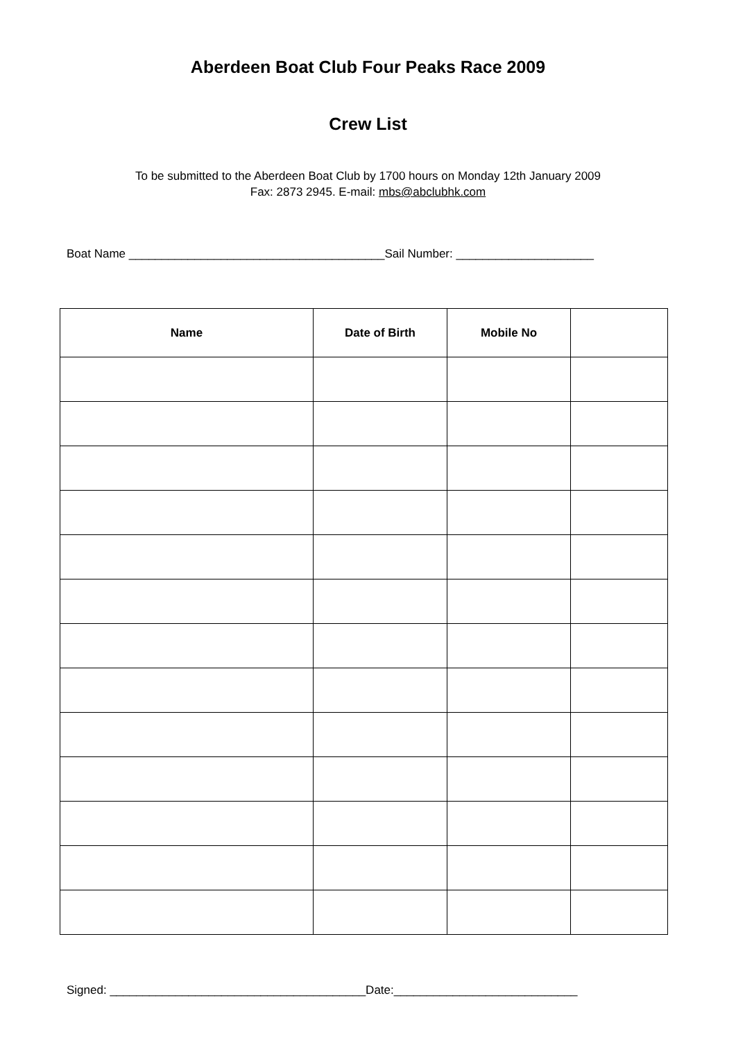Aberdeen Boat Club Four Peaks Race 2009
Crew List
To be submitted to the Aberdeen Boat Club by 1700 hours on Monday 12th January 2009
Fax: 2873 2945. E-mail: mbs@abclubhk.com
Boat Name _______________________________________Sail Number: _____________________
| Name | Date of Birth | Mobile No | |
| --- | --- | --- | --- |
Signed: _______________________________________Date:____________________________